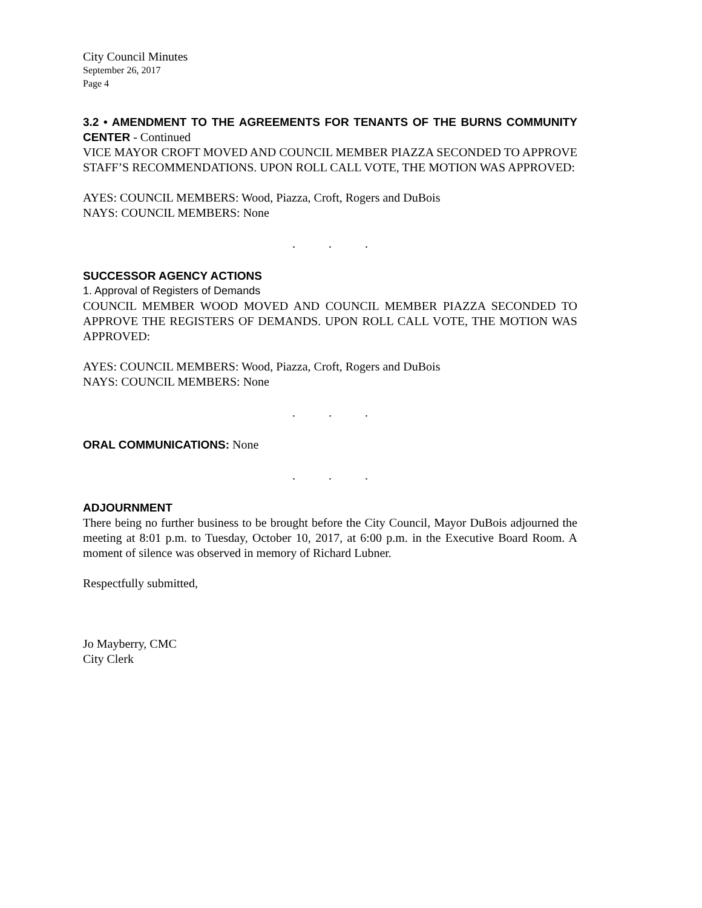City Council Minutes
September 26, 2017
Page 4
3.2 • AMENDMENT TO THE AGREEMENTS FOR TENANTS OF THE BURNS COMMUNITY CENTER - Continued
VICE MAYOR CROFT MOVED AND COUNCIL MEMBER PIAZZA SECONDED TO APPROVE STAFF’S RECOMMENDATIONS. UPON ROLL CALL VOTE, THE MOTION WAS APPROVED:
AYES: COUNCIL MEMBERS: Wood, Piazza, Croft, Rogers and DuBois
NAYS: COUNCIL MEMBERS: None
. . .
SUCCESSOR AGENCY ACTIONS
1. Approval of Registers of Demands
COUNCIL MEMBER WOOD MOVED AND COUNCIL MEMBER PIAZZA SECONDED TO APPROVE THE REGISTERS OF DEMANDS. UPON ROLL CALL VOTE, THE MOTION WAS APPROVED:
AYES: COUNCIL MEMBERS: Wood, Piazza, Croft, Rogers and DuBois
NAYS: COUNCIL MEMBERS: None
. . .
ORAL COMMUNICATIONS: None
. . .
ADJOURNMENT
There being no further business to be brought before the City Council, Mayor DuBois adjourned the meeting at 8:01 p.m. to Tuesday, October 10, 2017, at 6:00 p.m. in the Executive Board Room. A moment of silence was observed in memory of Richard Lubner.
Respectfully submitted,
Jo Mayberry, CMC
City Clerk